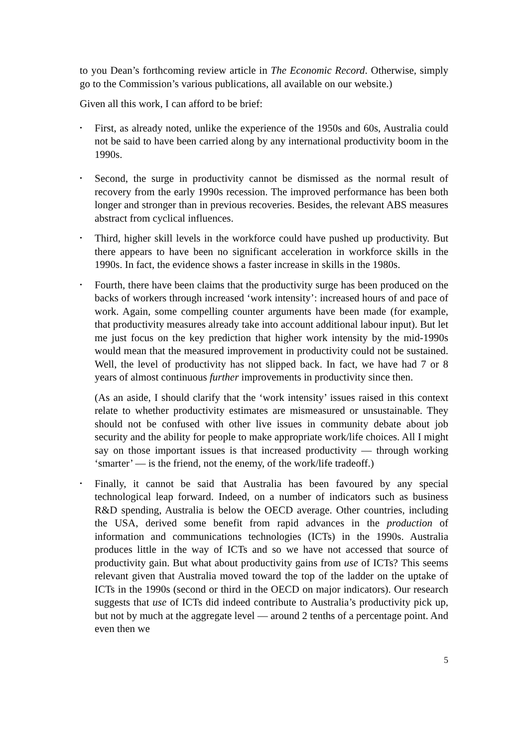to you Dean’s forthcoming review article in The Economic Record. Otherwise, simply go to the Commission’s various publications, all available on our website.)
Given all this work, I can afford to be brief:
•
First, as already noted, unlike the experience of the 1950s and 60s, Australia could not be said to have been carried along by any international productivity boom in the 1990s.
•
Second, the surge in productivity cannot be dismissed as the normal result of recovery from the early 1990s recession. The improved performance has been both longer and stronger than in previous recoveries. Besides, the relevant ABS measures abstract from cyclical influences.
•
Third, higher skill levels in the workforce could have pushed up productivity. But there appears to have been no significant acceleration in workforce skills in the 1990s. In fact, the evidence shows a faster increase in skills in the 1980s.
•
Fourth, there have been claims that the productivity surge has been produced on the backs of workers through increased ‘work intensity’: increased hours of and pace of work. Again, some compelling counter arguments have been made (for example, that productivity measures already take into account additional labour input). But let me just focus on the key prediction that higher work intensity by the mid-1990s would mean that the measured improvement in productivity could not be sustained. Well, the level of productivity has not slipped back. In fact, we have had 7 or 8 years of almost continuous further improvements in productivity since then.
(As an aside, I should clarify that the ‘work intensity’ issues raised in this context relate to whether productivity estimates are mismeasured or unsustainable. They should not be confused with other live issues in community debate about job security and the ability for people to make appropriate work/life choices. All I might say on those important issues is that increased productivity — through working ‘smarter’ — is the friend, not the enemy, of the work/life tradeoff.)
•
Finally, it cannot be said that Australia has been favoured by any special technological leap forward. Indeed, on a number of indicators such as business R&D spending, Australia is below the OECD average. Other countries, including the USA, derived some benefit from rapid advances in the production of information and communications technologies (ICTs) in the 1990s. Australia produces little in the way of ICTs and so we have not accessed that source of productivity gain. But what about productivity gains from use of ICTs? This seems relevant given that Australia moved toward the top of the ladder on the uptake of ICTs in the 1990s (second or third in the OECD on major indicators). Our research suggests that use of ICTs did indeed contribute to Australia’s productivity pick up, but not by much at the aggregate level — around 2 tenths of a percentage point. And even then we
5